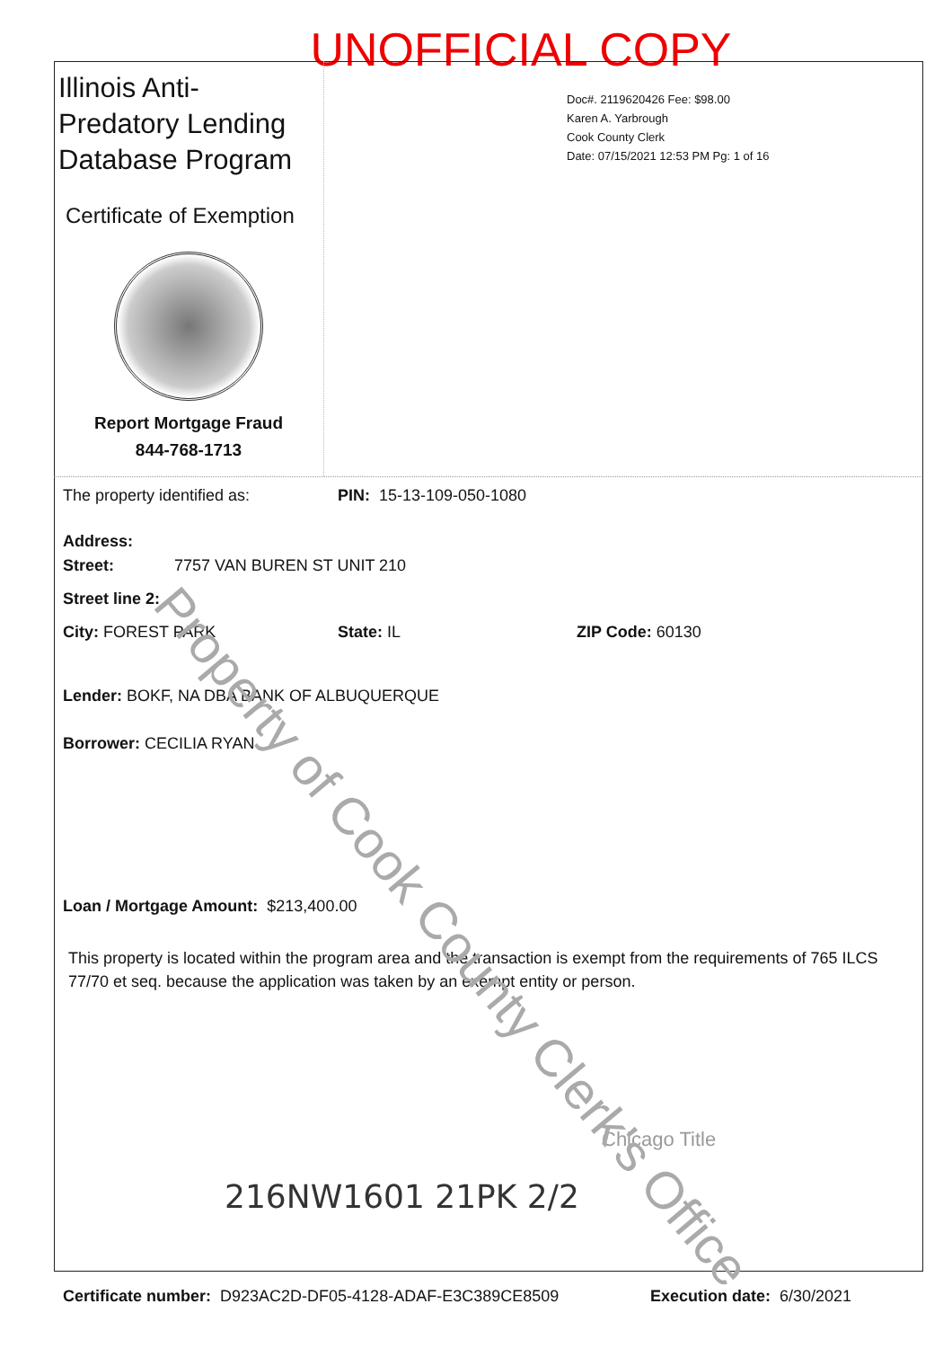UNOFFICIAL COPY
Illinois Anti-Predatory Lending Database Program
Certificate of Exemption
Report Mortgage Fraud
844-768-1713
Doc#. 2119620426 Fee: $98.00
Karen A. Yarbrough
Cook County Clerk
Date: 07/15/2021 12:53 PM Pg: 1 of 16
The property identified as: PIN: 15-13-109-050-1080
Address:
Street: 7757 VAN BUREN ST UNIT 210
Street line 2:
City: FOREST PARK State: IL ZIP Code: 60130
Lender: BOKF, NA DBA BANK OF ALBUQUERQUE
Borrower: CECILIA RYAN
Loan / Mortgage Amount: $213,400.00
This property is located within the program area and the transaction is exempt from the requirements of 765 ILCS 77/70 et seq. because the application was taken by an exempt entity or person.
Chicago Title
216NW1601 21PK 2/2
Certificate number: D923AC2D-DF05-4128-ADAF-E3C389CE8509 Execution date: 6/30/2021
Property of Cook County Clerk's Office